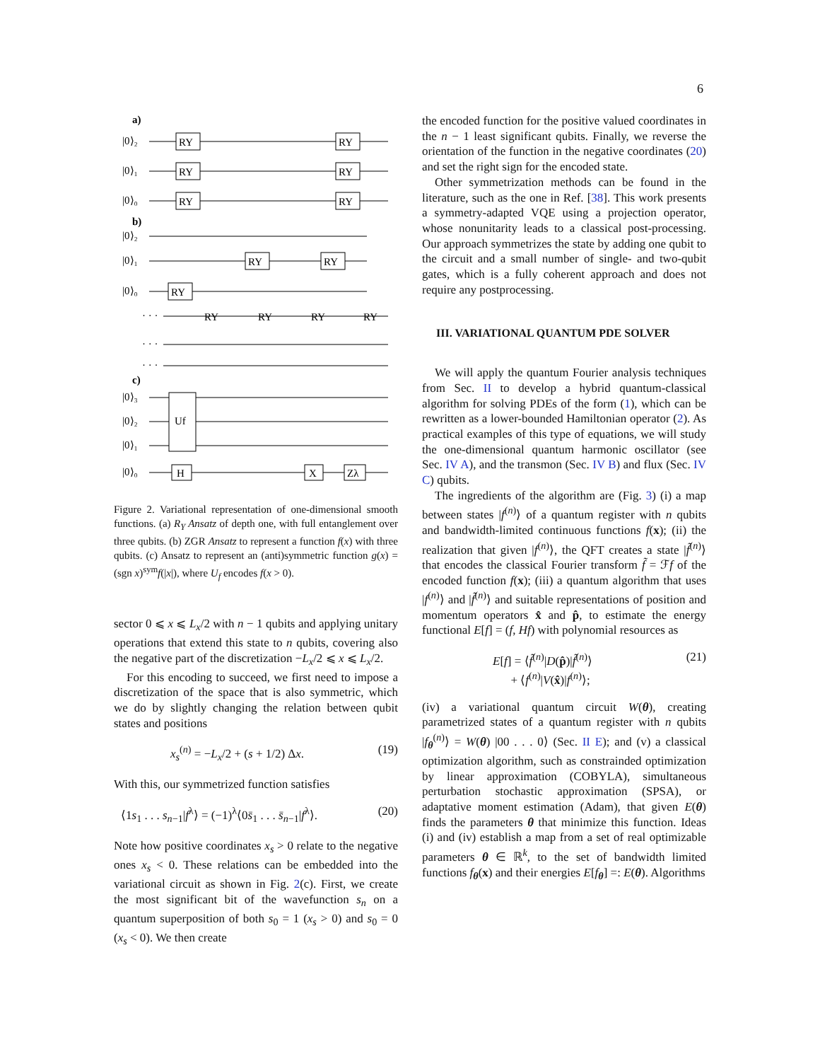6
a)
|0⟩₂
|0⟩₁
|0⟩₀
b)
|0⟩₂
|0⟩₁
|0⟩₀
· · ·
· · ·
· · ·
c)
|0⟩₃
|0⟩₂
|0⟩₁
|0⟩₀
RY
RY
RY
RY
RY
RY
RY
RY
RY
RY
RY
RY
RY
Uf
H
X
Zλ
Figure 2. Variational representation of one-dimensional smooth functions. (a) R<sub>Y</sub> Ansatz of depth one, with full entanglement over three qubits. (b) ZGR Ansatz to represent a function f(x) with three qubits. (c) Ansatz to represent an (anti)symmetric function g(x) = (sgn x)<sup>sym</sup>f(|x|), where U<sub>f</sub> encodes f(x > 0).
sector 0 ⩽ x ⩽ L<sub>x</sub>/2 with n − 1 qubits and applying unitary operations that extend this state to n qubits, covering also the negative part of the discretization −L<sub>x</sub>/2 ⩽ x ⩽ L<sub>x</sub>/2.
For this encoding to succeed, we first need to impose a discretization of the space that is also symmetric, which we do by slightly changing the relation between qubit states and positions
x<sub>s</sub><sup>(n)</sup> = −L<sub>x</sub>/2 + (s + 1/2) Δx. (19)
With this, our symmetrized function satisfies
⟨1s<sub>1</sub> . . . s<sub>n−1</sub>|f<sup>λ</sup>⟩ = (−1)<sup>λ</sup>⟨0s̄<sub>1</sub> . . . s̄<sub>n−1</sub>|f<sup>λ</sup>⟩. (20)
Note how positive coordinates x<sub>s</sub> > 0 relate to the negative ones x<sub>s</sub> < 0. These relations can be embedded into the variational circuit as shown in Fig. 2(c). First, we create the most significant bit of the wavefunction s<sub>n</sub> on a quantum superposition of both s<sub>0</sub> = 1 (x<sub>s</sub> > 0) and s<sub>0</sub> = 0 (x<sub>s</sub> < 0). We then create
the encoded function for the positive valued coordinates in the n − 1 least significant qubits. Finally, we reverse the orientation of the function in the negative coordinates (20) and set the right sign for the encoded state.
Other symmetrization methods can be found in the literature, such as the one in Ref. [38]. This work presents a symmetry-adapted VQE using a projection operator, whose nonunitarity leads to a classical post-processing. Our approach symmetrizes the state by adding one qubit to the circuit and a small number of single- and two-qubit gates, which is a fully coherent approach and does not require any postprocessing.
III. VARIATIONAL QUANTUM PDE SOLVER
We will apply the quantum Fourier analysis techniques from Sec. II to develop a hybrid quantum-classical algorithm for solving PDEs of the form (1), which can be rewritten as a lower-bounded Hamiltonian operator (2). As practical examples of this type of equations, we will study the one-dimensional quantum harmonic oscillator (see Sec. IV A), and the transmon (Sec. IV B) and flux (Sec. IV C) qubits.
The ingredients of the algorithm are (Fig. 3) (i) a map between states |f<sup>(n)</sup>⟩ of a quantum register with n qubits and bandwidth-limited continuous functions f(x); (ii) the realization that given |f<sup>(n)</sup>⟩, the QFT creates a state |f̃<sup>(n)</sup>⟩ that encodes the classical Fourier transform f̃ = ℱf of the encoded function f(x); (iii) a quantum algorithm that uses |f<sup>(n)</sup>⟩ and |f̃<sup>(n)</sup>⟩ and suitable representations of position and momentum operators x̂ and p̂, to estimate the energy functional E[f] = (f, Hf) with polynomial resources as
E[f] = ⟨f̃<sup>(n)</sup>|D(p̂)|f̃<sup>(n)</sup>⟩
+ ⟨f<sup>(n)</sup>|V(x̂)|f<sup>(n)</sup>⟩; (21)
(iv) a variational quantum circuit W(θ), creating parametrized states of a quantum register with n qubits |f<sub>θ</sub><sup>(n)</sup>⟩ = W(θ) |00 . . . 0⟩ (Sec. II E); and (v) a classical optimization algorithm, such as constrainded optimization by linear approximation (COBYLA), simultaneous perturbation stochastic approximation (SPSA), or adaptative moment estimation (Adam), that given E(θ) finds the parameters θ that minimize this function. Ideas (i) and (iv) establish a map from a set of real optimizable parameters θ ∈ ℝ<sup>k</sup>, to the set of bandwidth limited functions f<sub>θ</sub>(x) and their energies E[f<sub>θ</sub>] =: E(θ). Algorithms